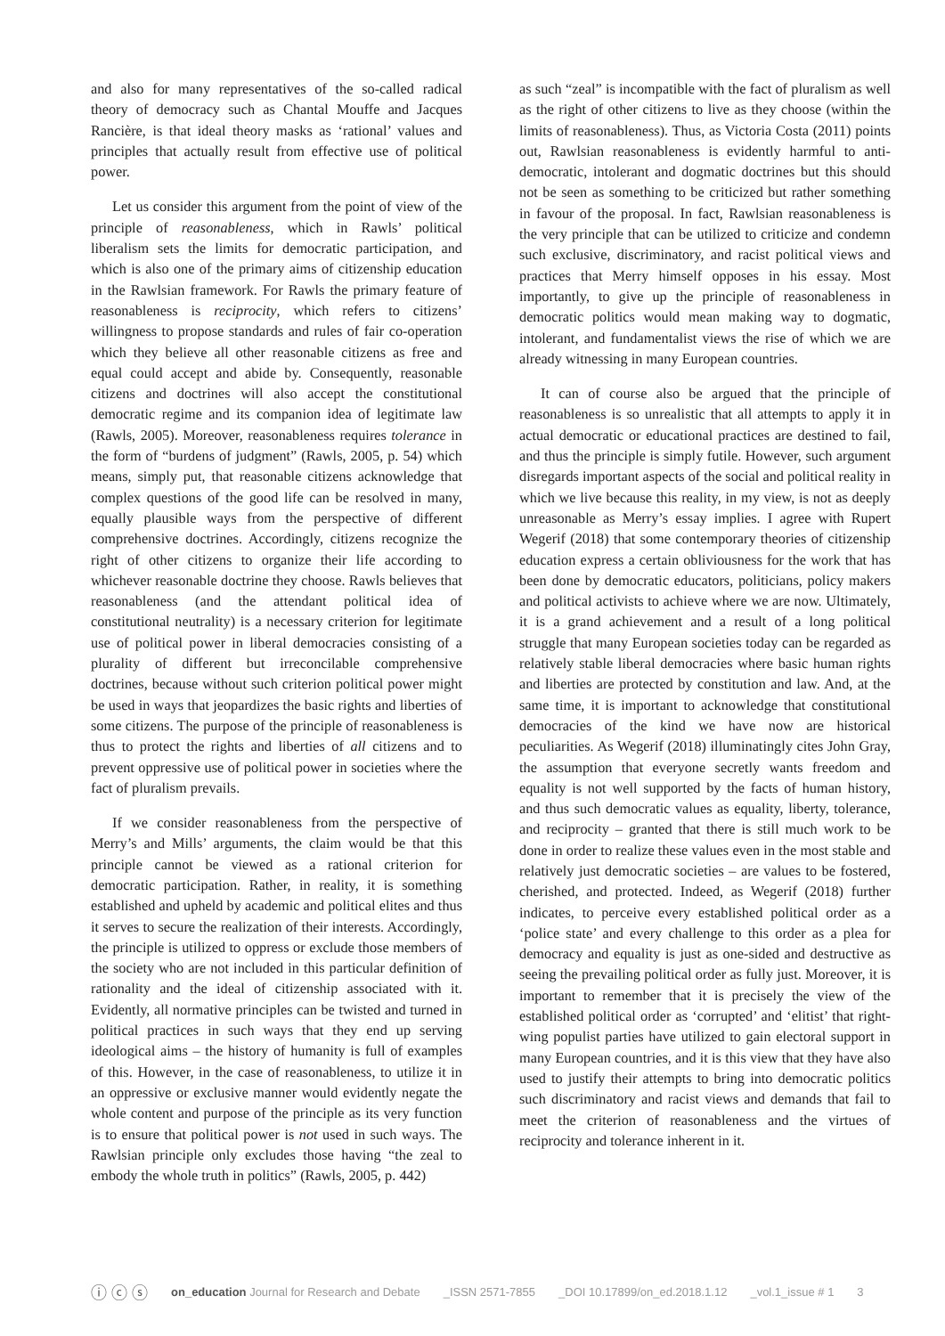and also for many representatives of the so-called radical theory of democracy such as Chantal Mouffe and Jacques Rancière, is that ideal theory masks as ‘rational’ values and principles that actually result from effective use of political power.
Let us consider this argument from the point of view of the principle of reasonableness, which in Rawls’ political liberalism sets the limits for democratic participation, and which is also one of the primary aims of citizenship education in the Rawlsian framework. For Rawls the primary feature of reasonableness is reciprocity, which refers to citizens’ willingness to propose standards and rules of fair co-operation which they believe all other reasonable citizens as free and equal could accept and abide by. Consequently, reasonable citizens and doctrines will also accept the constitutional democratic regime and its companion idea of legitimate law (Rawls, 2005). Moreover, reasonableness requires tolerance in the form of “burdens of judgment” (Rawls, 2005, p. 54) which means, simply put, that reasonable citizens acknowledge that complex questions of the good life can be resolved in many, equally plausible ways from the perspective of different comprehensive doctrines. Accordingly, citizens recognize the right of other citizens to organize their life according to whichever reasonable doctrine they choose. Rawls believes that reasonableness (and the attendant political idea of constitutional neutrality) is a necessary criterion for legitimate use of political power in liberal democracies consisting of a plurality of different but irreconcilable comprehensive doctrines, because without such criterion political power might be used in ways that jeopardizes the basic rights and liberties of some citizens. The purpose of the principle of reasonableness is thus to protect the rights and liberties of all citizens and to prevent oppressive use of political power in societies where the fact of pluralism prevails.
If we consider reasonableness from the perspective of Merry’s and Mills’ arguments, the claim would be that this principle cannot be viewed as a rational criterion for democratic participation. Rather, in reality, it is something established and upheld by academic and political elites and thus it serves to secure the realization of their interests. Accordingly, the principle is utilized to oppress or exclude those members of the society who are not included in this particular definition of rationality and the ideal of citizenship associated with it. Evidently, all normative principles can be twisted and turned in political practices in such ways that they end up serving ideological aims – the history of humanity is full of examples of this. However, in the case of reasonableness, to utilize it in an oppressive or exclusive manner would evidently negate the whole content and purpose of the principle as its very function is to ensure that political power is not used in such ways. The Rawlsian principle only excludes those having “the zeal to embody the whole truth in politics” (Rawls, 2005, p. 442)
as such “zeal” is incompatible with the fact of pluralism as well as the right of other citizens to live as they choose (within the limits of reasonableness). Thus, as Victoria Costa (2011) points out, Rawlsian reasonableness is evidently harmful to anti-democratic, intolerant and dogmatic doctrines but this should not be seen as something to be criticized but rather something in favour of the proposal. In fact, Rawlsian reasonableness is the very principle that can be utilized to criticize and condemn such exclusive, discriminatory, and racist political views and practices that Merry himself opposes in his essay. Most importantly, to give up the principle of reasonableness in democratic politics would mean making way to dogmatic, intolerant, and fundamentalist views the rise of which we are already witnessing in many European countries.
It can of course also be argued that the principle of reasonableness is so unrealistic that all attempts to apply it in actual democratic or educational practices are destined to fail, and thus the principle is simply futile. However, such argument disregards important aspects of the social and political reality in which we live because this reality, in my view, is not as deeply unreasonable as Merry’s essay implies. I agree with Rupert Wegerif (2018) that some contemporary theories of citizenship education express a certain obliviousness for the work that has been done by democratic educators, politicians, policy makers and political activists to achieve where we are now. Ultimately, it is a grand achievement and a result of a long political struggle that many European societies today can be regarded as relatively stable liberal democracies where basic human rights and liberties are protected by constitution and law. And, at the same time, it is important to acknowledge that constitutional democracies of the kind we have now are historical peculiarities. As Wegerif (2018) illuminatingly cites John Gray, the assumption that everyone secretly wants freedom and equality is not well supported by the facts of human history, and thus such democratic values as equality, liberty, tolerance, and reciprocity – granted that there is still much work to be done in order to realize these values even in the most stable and relatively just democratic societies – are values to be fostered, cherished, and protected. Indeed, as Wegerif (2018) further indicates, to perceive every established political order as a ‘police state’ and every challenge to this order as a plea for democracy and equality is just as one-sided and destructive as seeing the prevailing political order as fully just. Moreover, it is important to remember that it is precisely the view of the established political order as ‘corrupted’ and ‘elitist’ that right-wing populist parties have utilized to gain electoral support in many European countries, and it is this view that they have also used to justify their attempts to bring into democratic politics such discriminatory and racist views and demands that fail to meet the criterion of reasonableness and the virtues of reciprocity and tolerance inherent in it.
ⓘ ⓒ ⓢ on_education Journal for Research and Debate _ISSN 2571-7855 _DOI 10.17899/on_ed.2018.1.12 _vol.1_issue # 1 3